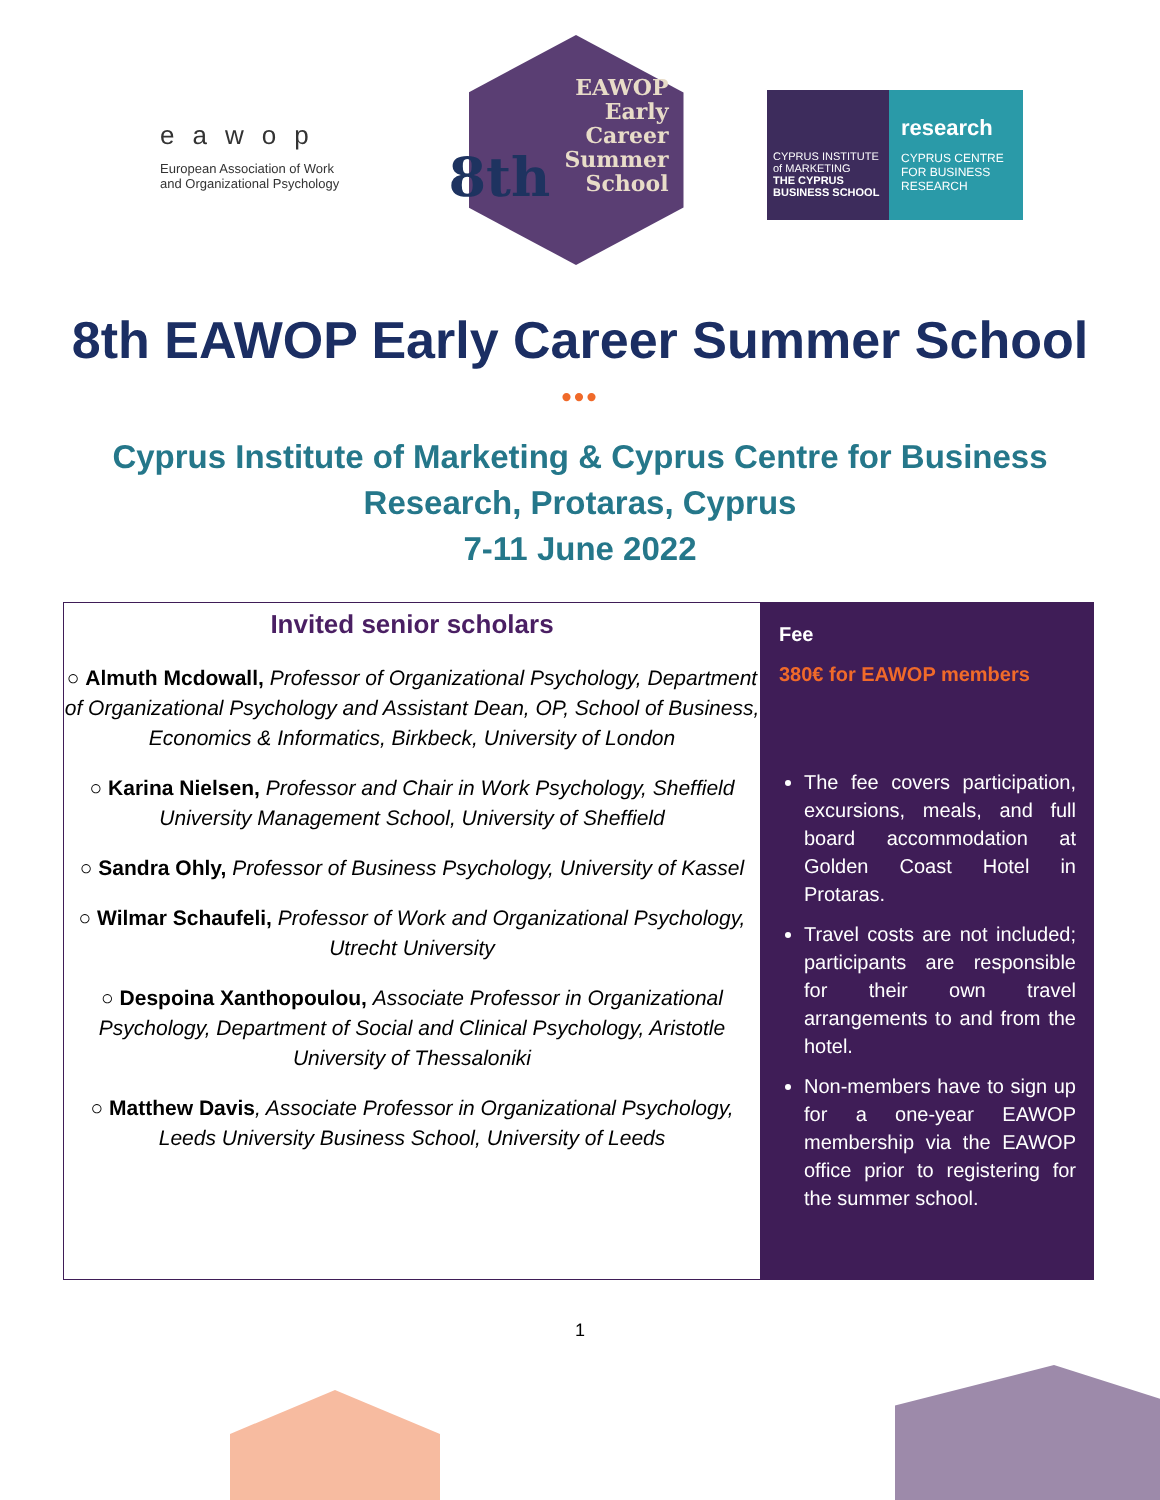eawop
European Association of Work and Organizational Psychology
EAWOP
Early
Career
Summer
School
8th
CYPRUS INSTITUTE of MARKETING
THE CYPRUS BUSINESS SCHOOL
research
CYPRUS CENTRE FOR BUSINESS RESEARCH
8th EAWOP Early Career Summer School
•••
Cyprus Institute of Marketing & Cyprus Centre for Business
Research, Protaras, Cyprus
7-11 June 2022
Invited senior scholars
○ Almuth Mcdowall, Professor of Organizational Psychology, Department of Organizational Psychology and Assistant Dean, OP, School of Business, Economics & Informatics, Birkbeck, University of London
○ Karina Nielsen, Professor and Chair in Work Psychology, Sheffield University Management School, University of Sheffield
○ Sandra Ohly, Professor of Business Psychology, University of Kassel
○ Wilmar Schaufeli, Professor of Work and Organizational Psychology, Utrecht University
○ Despoina Xanthopoulou, Associate Professor in Organizational Psychology, Department of Social and Clinical Psychology, Aristotle University of Thessaloniki
○ Matthew Davis, Associate Professor in Organizational Psychology, Leeds University Business School, University of Leeds
Fee
380€ for EAWOP members
The fee covers participation, excursions, meals, and full board accommodation at Golden Coast Hotel in Protaras.
Travel costs are not included; participants are responsible for their own travel arrangements to and from the hotel.
Non-members have to sign up for a one-year EAWOP membership via the EAWOP office prior to registering for the summer school.
1